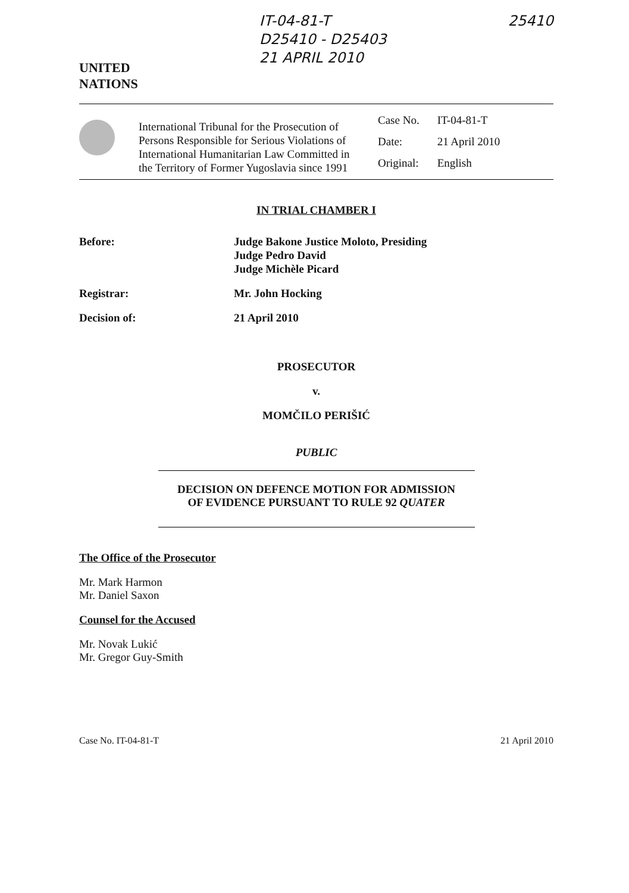UNITED
NATIONS
IT-04-81-T
D25410 - D25403
21 APRIL 2010
25410
International Tribunal for the Prosecution of Persons Responsible for Serious Violations of International Humanitarian Law Committed in the Territory of Former Yugoslavia since 1991
| Case No. | IT-04-81-T |
| Date: | 21 April 2010 |
| Original: | English |
IN TRIAL CHAMBER I
Before: Judge Bakone Justice Moloto, Presiding
Judge Pedro David
Judge Michèle Picard
Registrar: Mr. John Hocking
Decision of: 21 April 2010
PROSECUTOR
v.
MOMČILO PERIŠIĆ
PUBLIC
DECISION ON DEFENCE MOTION FOR ADMISSION
OF EVIDENCE PURSUANT TO RULE 92 QUATER
The Office of the Prosecutor
Mr. Mark Harmon
Mr. Daniel Saxon
Counsel for the Accused
Mr. Novak Lukić
Mr. Gregor Guy-Smith
Case No. IT-04-81-T 21 April 2010